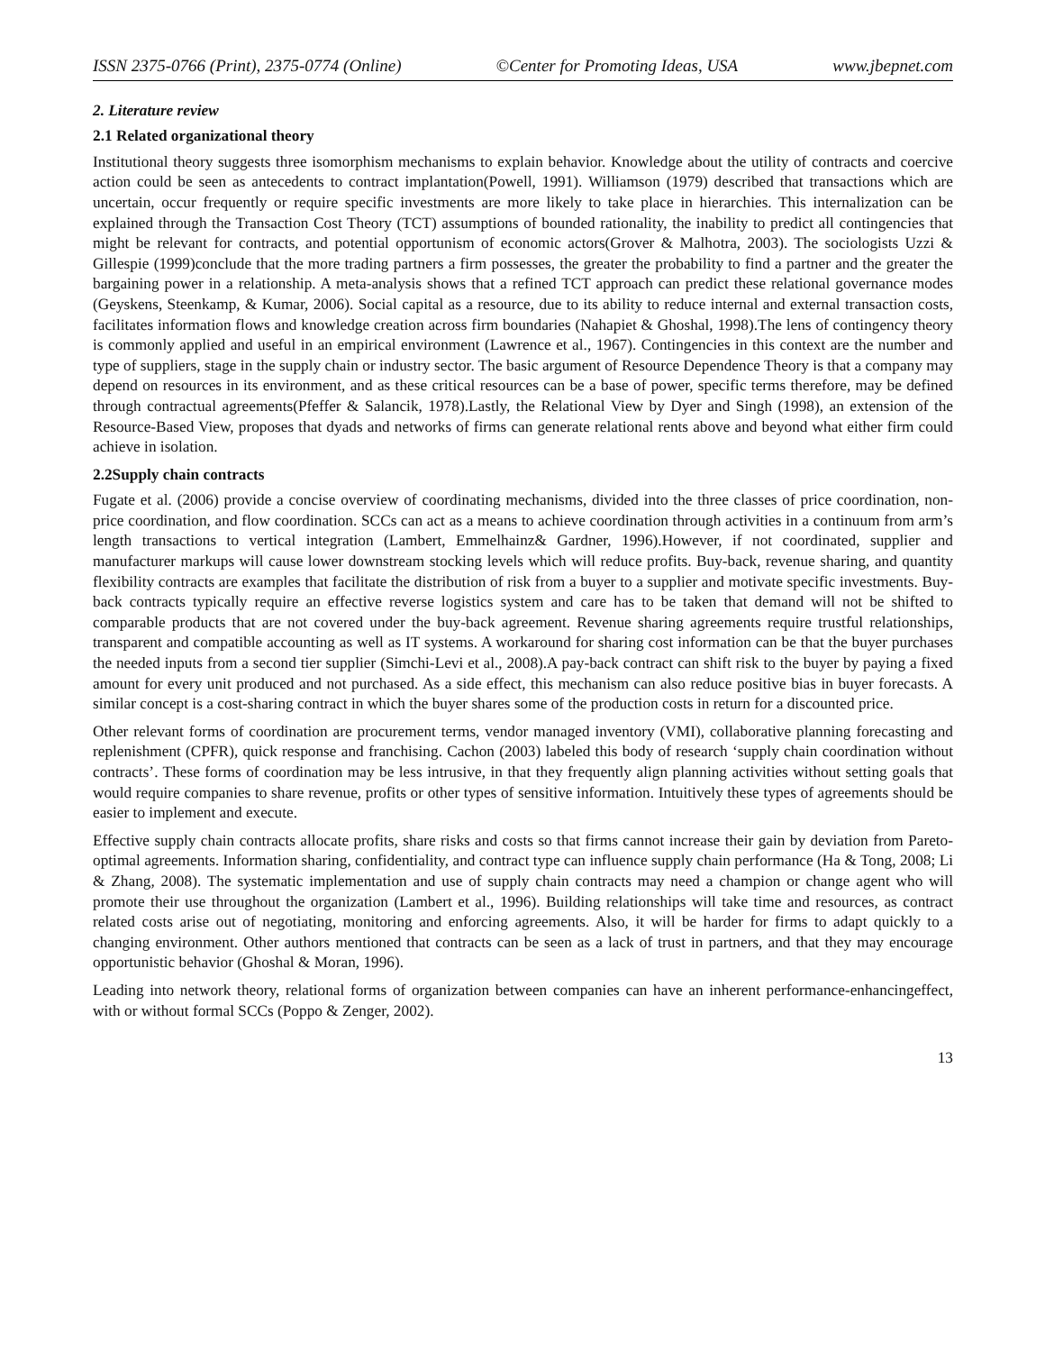ISSN 2375-0766 (Print), 2375-0774 (Online) ©Center for Promoting Ideas, USA www.jbepnet.com
2. Literature review
2.1 Related organizational theory
Institutional theory suggests three isomorphism mechanisms to explain behavior. Knowledge about the utility of contracts and coercive action could be seen as antecedents to contract implantation(Powell, 1991). Williamson (1979) described that transactions which are uncertain, occur frequently or require specific investments are more likely to take place in hierarchies. This internalization can be explained through the Transaction Cost Theory (TCT) assumptions of bounded rationality, the inability to predict all contingencies that might be relevant for contracts, and potential opportunism of economic actors(Grover & Malhotra, 2003). The sociologists Uzzi & Gillespie (1999)conclude that the more trading partners a firm possesses, the greater the probability to find a partner and the greater the bargaining power in a relationship. A meta-analysis shows that a refined TCT approach can predict these relational governance modes (Geyskens, Steenkamp, & Kumar, 2006). Social capital as a resource, due to its ability to reduce internal and external transaction costs, facilitates information flows and knowledge creation across firm boundaries (Nahapiet & Ghoshal, 1998).The lens of contingency theory is commonly applied and useful in an empirical environment (Lawrence et al., 1967). Contingencies in this context are the number and type of suppliers, stage in the supply chain or industry sector. The basic argument of Resource Dependence Theory is that a company may depend on resources in its environment, and as these critical resources can be a base of power, specific terms therefore, may be defined through contractual agreements(Pfeffer & Salancik, 1978).Lastly, the Relational View by Dyer and Singh (1998), an extension of the Resource-Based View, proposes that dyads and networks of firms can generate relational rents above and beyond what either firm could achieve in isolation.
2.2Supply chain contracts
Fugate et al. (2006) provide a concise overview of coordinating mechanisms, divided into the three classes of price coordination, non-price coordination, and flow coordination. SCCs can act as a means to achieve coordination through activities in a continuum from arm’s length transactions to vertical integration (Lambert, Emmelhainz& Gardner, 1996).However, if not coordinated, supplier and manufacturer markups will cause lower downstream stocking levels which will reduce profits. Buy-back, revenue sharing, and quantity flexibility contracts are examples that facilitate the distribution of risk from a buyer to a supplier and motivate specific investments. Buy-back contracts typically require an effective reverse logistics system and care has to be taken that demand will not be shifted to comparable products that are not covered under the buy-back agreement. Revenue sharing agreements require trustful relationships, transparent and compatible accounting as well as IT systems. A workaround for sharing cost information can be that the buyer purchases the needed inputs from a second tier supplier (Simchi-Levi et al., 2008).A pay-back contract can shift risk to the buyer by paying a fixed amount for every unit produced and not purchased. As a side effect, this mechanism can also reduce positive bias in buyer forecasts. A similar concept is a cost-sharing contract in which the buyer shares some of the production costs in return for a discounted price.
Other relevant forms of coordination are procurement terms, vendor managed inventory (VMI), collaborative planning forecasting and replenishment (CPFR), quick response and franchising. Cachon (2003) labeled this body of research ‘supply chain coordination without contracts’. These forms of coordination may be less intrusive, in that they frequently align planning activities without setting goals that would require companies to share revenue, profits or other types of sensitive information. Intuitively these types of agreements should be easier to implement and execute.
Effective supply chain contracts allocate profits, share risks and costs so that firms cannot increase their gain by deviation from Pareto-optimal agreements. Information sharing, confidentiality, and contract type can influence supply chain performance (Ha & Tong, 2008; Li & Zhang, 2008). The systematic implementation and use of supply chain contracts may need a champion or change agent who will promote their use throughout the organization (Lambert et al., 1996). Building relationships will take time and resources, as contract related costs arise out of negotiating, monitoring and enforcing agreements. Also, it will be harder for firms to adapt quickly to a changing environment. Other authors mentioned that contracts can be seen as a lack of trust in partners, and that they may encourage opportunistic behavior (Ghoshal & Moran, 1996).
Leading into network theory, relational forms of organization between companies can have an inherent performance-enhancingeffect, with or without formal SCCs (Poppo & Zenger, 2002).
13